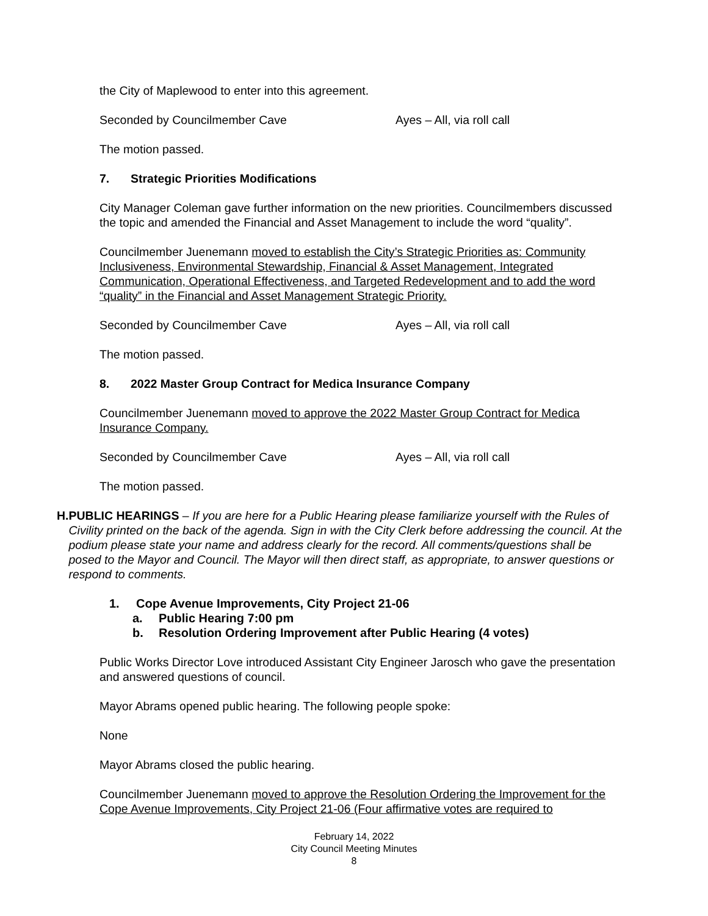the City of Maplewood to enter into this agreement.
Seconded by Councilmember Cave Ayes – All, via roll call
The motion passed.
7. Strategic Priorities Modifications
City Manager Coleman gave further information on the new priorities. Councilmembers discussed the topic and amended the Financial and Asset Management to include the word “quality”.
Councilmember Juenemann moved to establish the City’s Strategic Priorities as: Community Inclusiveness, Environmental Stewardship, Financial & Asset Management, Integrated Communication, Operational Effectiveness, and Targeted Redevelopment and to add the word “quality” in the Financial and Asset Management Strategic Priority.
Seconded by Councilmember Cave Ayes – All, via roll call
The motion passed.
8. 2022 Master Group Contract for Medica Insurance Company
Councilmember Juenemann moved to approve the 2022 Master Group Contract for Medica Insurance Company.
Seconded by Councilmember Cave Ayes – All, via roll call
The motion passed.
H. PUBLIC HEARINGS – If you are here for a Public Hearing please familiarize yourself with the Rules of Civility printed on the back of the agenda. Sign in with the City Clerk before addressing the council. At the podium please state your name and address clearly for the record. All comments/questions shall be posed to the Mayor and Council. The Mayor will then direct staff, as appropriate, to answer questions or respond to comments.
1. Cope Avenue Improvements, City Project 21-06
a. Public Hearing 7:00 pm
b. Resolution Ordering Improvement after Public Hearing (4 votes)
Public Works Director Love introduced Assistant City Engineer Jarosch who gave the presentation and answered questions of council.
Mayor Abrams opened public hearing. The following people spoke:
None
Mayor Abrams closed the public hearing.
Councilmember Juenemann moved to approve the Resolution Ordering the Improvement for the Cope Avenue Improvements, City Project 21-06 (Four affirmative votes are required to
February 14, 2022
City Council Meeting Minutes
8